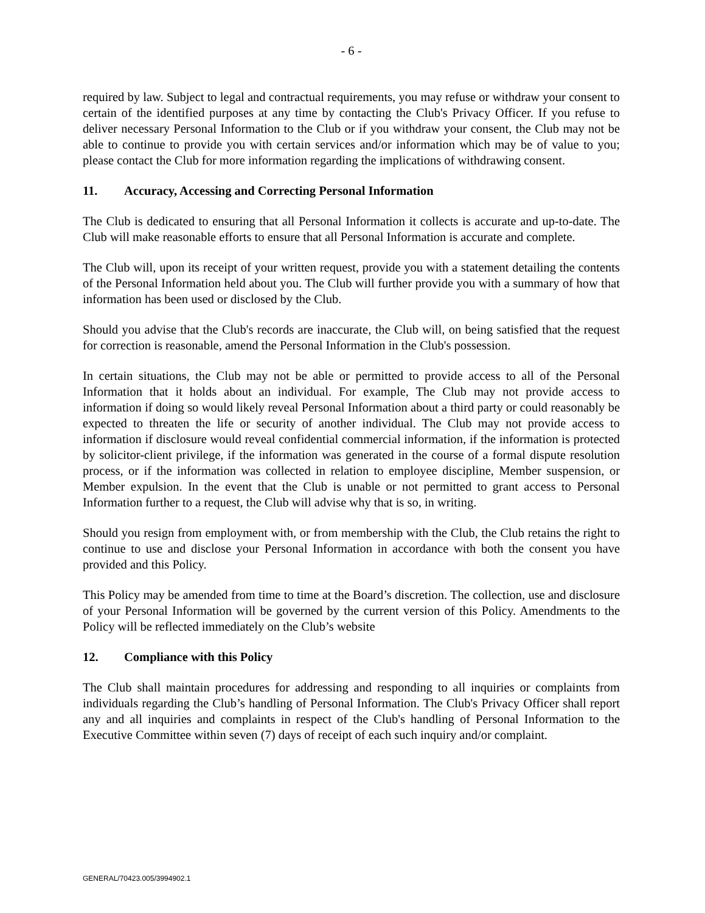- 6 -
required by law. Subject to legal and contractual requirements, you may refuse or withdraw your consent to certain of the identified purposes at any time by contacting the Club's Privacy Officer. If you refuse to deliver necessary Personal Information to the Club or if you withdraw your consent, the Club may not be able to continue to provide you with certain services and/or information which may be of value to you; please contact the Club for more information regarding the implications of withdrawing consent.
11. Accuracy, Accessing and Correcting Personal Information
The Club is dedicated to ensuring that all Personal Information it collects is accurate and up-to-date. The Club will make reasonable efforts to ensure that all Personal Information is accurate and complete.
The Club will, upon its receipt of your written request, provide you with a statement detailing the contents of the Personal Information held about you. The Club will further provide you with a summary of how that information has been used or disclosed by the Club.
Should you advise that the Club's records are inaccurate, the Club will, on being satisfied that the request for correction is reasonable, amend the Personal Information in the Club's possession.
In certain situations, the Club may not be able or permitted to provide access to all of the Personal Information that it holds about an individual. For example, The Club may not provide access to information if doing so would likely reveal Personal Information about a third party or could reasonably be expected to threaten the life or security of another individual. The Club may not provide access to information if disclosure would reveal confidential commercial information, if the information is protected by solicitor-client privilege, if the information was generated in the course of a formal dispute resolution process, or if the information was collected in relation to employee discipline, Member suspension, or Member expulsion. In the event that the Club is unable or not permitted to grant access to Personal Information further to a request, the Club will advise why that is so, in writing.
Should you resign from employment with, or from membership with the Club, the Club retains the right to continue to use and disclose your Personal Information in accordance with both the consent you have provided and this Policy.
This Policy may be amended from time to time at the Board’s discretion. The collection, use and disclosure of your Personal Information will be governed by the current version of this Policy. Amendments to the Policy will be reflected immediately on the Club’s website
12. Compliance with this Policy
The Club shall maintain procedures for addressing and responding to all inquiries or complaints from individuals regarding the Club’s handling of Personal Information. The Club's Privacy Officer shall report any and all inquiries and complaints in respect of the Club's handling of Personal Information to the Executive Committee within seven (7) days of receipt of each such inquiry and/or complaint.
GENERAL/70423.005/3994902.1